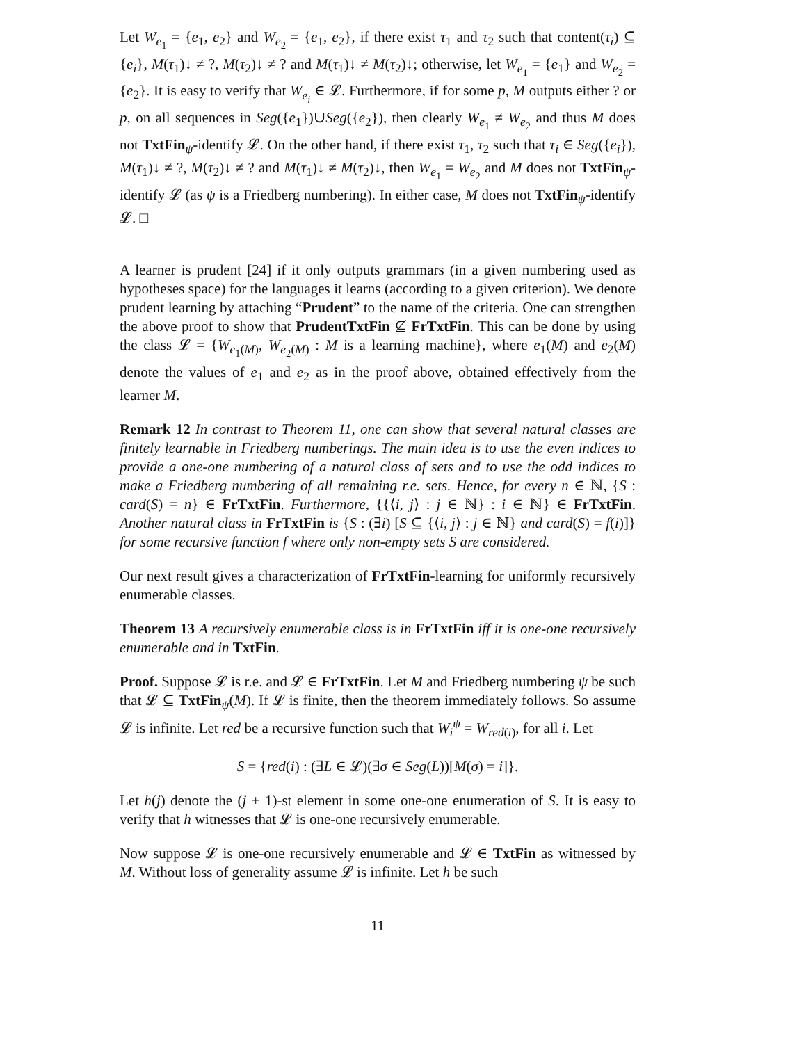Let W<sub>e<sub>1</sub></sub> = {e<sub>1</sub>, e<sub>2</sub>} and W<sub>e<sub>2</sub></sub> = {e<sub>1</sub>, e<sub>2</sub>}, if there exist τ<sub>1</sub> and τ<sub>2</sub> such that content(τ<sub>i</sub>) ⊆ {e<sub>i</sub>}, M(τ<sub>1</sub>)↓ ≠ ?, M(τ<sub>2</sub>)↓ ≠ ? and M(τ<sub>1</sub>)↓ ≠ M(τ<sub>2</sub>)↓; otherwise, let W<sub>e<sub>1</sub></sub> = {e<sub>1</sub>} and W<sub>e<sub>2</sub></sub> = {e<sub>2</sub>}. It is easy to verify that W<sub>e<sub>i</sub></sub> ∈ 𝓛. Furthermore, if for some p, M outputs either ? or p, on all sequences in Seg({e<sub>1</sub>})∪Seg({e<sub>2</sub>}), then clearly W<sub>e<sub>1</sub></sub> ≠ W<sub>e<sub>2</sub></sub> and thus M does not TxtFin<sub>ψ</sub>-identify 𝓛. On the other hand, if there exist τ<sub>1</sub>, τ<sub>2</sub> such that τ<sub>i</sub> ∈ Seg({e<sub>i</sub>}), M(τ<sub>1</sub>)↓ ≠ ?, M(τ<sub>2</sub>)↓ ≠ ? and M(τ<sub>1</sub>)↓ ≠ M(τ<sub>2</sub>)↓, then W<sub>e<sub>1</sub></sub> = W<sub>e<sub>2</sub></sub> and M does not TxtFin<sub>ψ</sub>-identify 𝓛 (as ψ is a Friedberg numbering). In either case, M does not TxtFin<sub>ψ</sub>-identify 𝓛. □
A learner is prudent [24] if it only outputs grammars (in a given numbering used as hypotheses space) for the languages it learns (according to a given criterion). We denote prudent learning by attaching “Prudent” to the name of the criteria. One can strengthen the above proof to show that PrudentTxtFin ⊈ FrTxtFin. This can be done by using the class 𝓛 = {W<sub>e<sub>1</sub>(M)</sub>, W<sub>e<sub>2</sub>(M)</sub> : M is a learning machine}, where e<sub>1</sub>(M) and e<sub>2</sub>(M) denote the values of e<sub>1</sub> and e<sub>2</sub> as in the proof above, obtained effectively from the learner M.
Remark 12 In contrast to Theorem 11, one can show that several natural classes are finitely learnable in Friedberg numberings. The main idea is to use the even indices to provide a one-one numbering of a natural class of sets and to use the odd indices to make a Friedberg numbering of all remaining r.e. sets. Hence, for every n ∈ ℕ, {S : card(S) = n} ∈ FrTxtFin. Furthermore, {{⟨i, j⟩ : j ∈ ℕ} : i ∈ ℕ} ∈ FrTxtFin. Another natural class in FrTxtFin is {S : (∃i) [S ⊆ {⟨i, j⟩ : j ∈ ℕ} and card(S) = f(i)]} for some recursive function f where only non-empty sets S are considered.
Our next result gives a characterization of FrTxtFin-learning for uniformly recursively enumerable classes.
Theorem 13 A recursively enumerable class is in FrTxtFin iff it is one-one recursively enumerable and in TxtFin.
Proof. Suppose 𝓛 is r.e. and 𝓛 ∈ FrTxtFin. Let M and Friedberg numbering ψ be such that 𝓛 ⊆ TxtFin<sub>ψ</sub>(M). If 𝓛 is finite, then the theorem immediately follows. So assume 𝓛 is infinite. Let red be a recursive function such that W<sub>i</sub><sup>ψ</sup> = W<sub>red(i)</sub>, for all i. Let
S = {red(i) : (∃L ∈ 𝓛)(∃σ ∈ Seg(L))[M(σ) = i]}.
Let h(j) denote the (j + 1)-st element in some one-one enumeration of S. It is easy to verify that h witnesses that 𝓛 is one-one recursively enumerable.
Now suppose 𝓛 is one-one recursively enumerable and 𝓛 ∈ TxtFin as witnessed by M. Without loss of generality assume 𝓛 is infinite. Let h be such
11